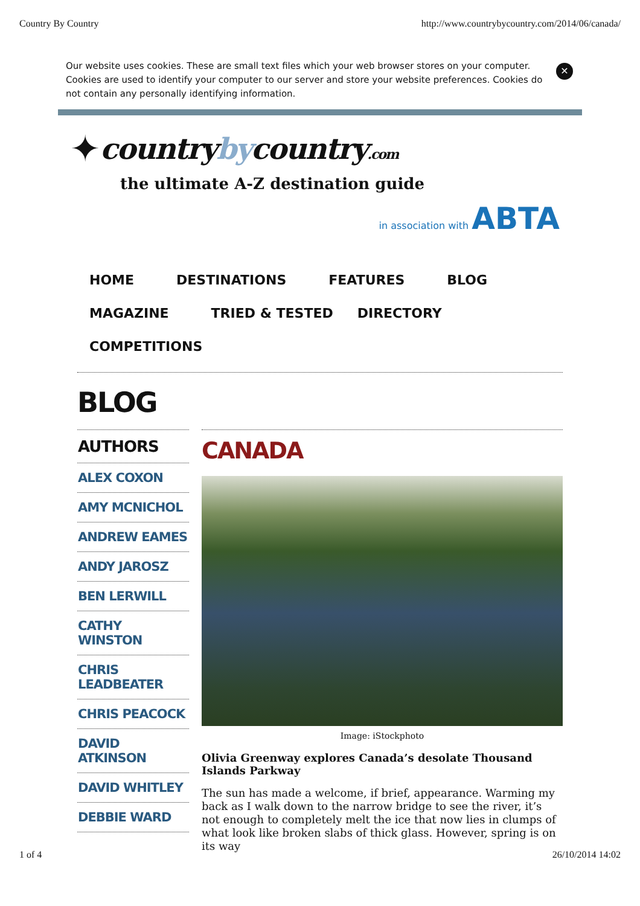Country By Country http://www.countrybycountry.com/2014/06/canada/
Our website uses cookies. These are small text files which your web browser stores on your computer. Cookies are used to identify your computer to our server and store your website preferences. Cookies do not contain any personally identifying information.
✕
✦ countrybycountry.com
the ultimate A-Z destination guide
in association with ABTA
HOME DESTINATIONS FEATURES BLOG MAGAZINE TRIED & TESTED DIRECTORY COMPETITIONS
BLOG
AUTHORS
ALEX COXON
AMY MCNICHOL
ANDREW EAMES
ANDY JAROSZ
BEN LERWILL
CATHY WINSTON
CHRIS LEADBEATER
CHRIS PEACOCK
DAVID ATKINSON
DAVID WHITLEY
DEBBIE WARD
CANADA
Image: iStockphoto
Olivia Greenway explores Canada’s desolate Thousand Islands Parkway
The sun has made a welcome, if brief, appearance. Warming my back as I walk down to the narrow bridge to see the river, it’s not enough to completely melt the ice that now lies in clumps of what look like broken slabs of thick glass. However, spring is on its way
1 of 4 26/10/2014 14:02